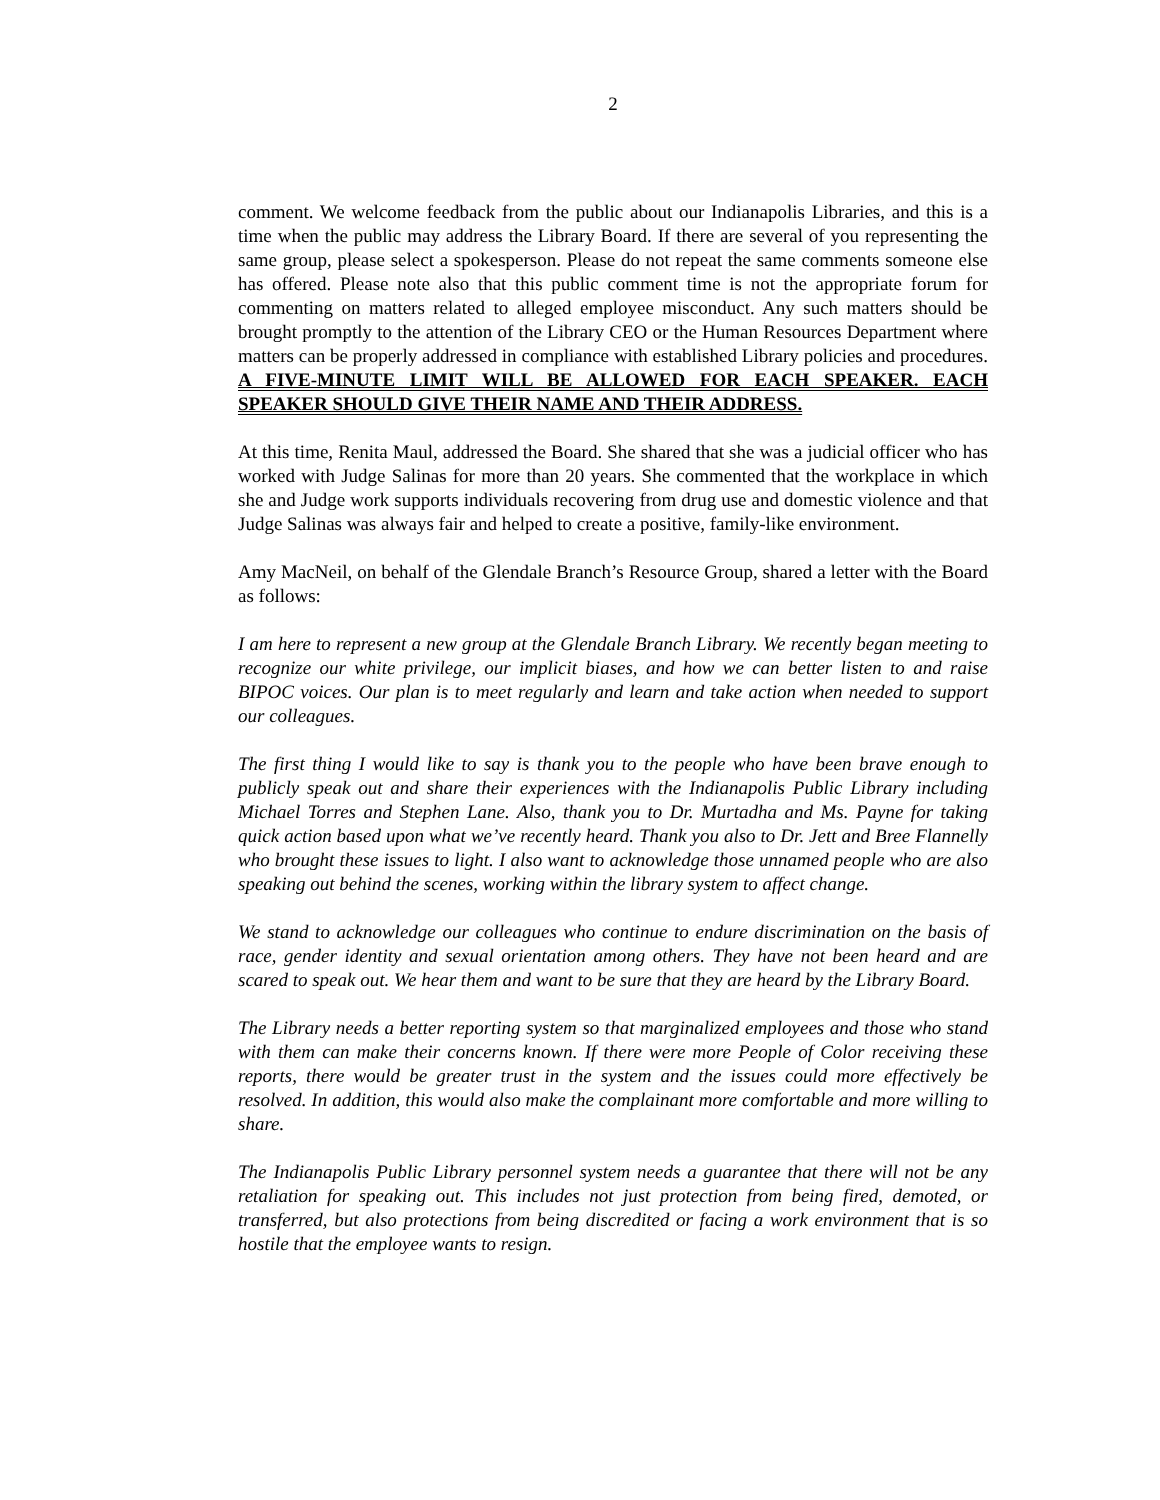2
comment. We welcome feedback from the public about our Indianapolis Libraries, and this is a time when the public may address the Library Board. If there are several of you representing the same group, please select a spokesperson. Please do not repeat the same comments someone else has offered. Please note also that this public comment time is not the appropriate forum for commenting on matters related to alleged employee misconduct. Any such matters should be brought promptly to the attention of the Library CEO or the Human Resources Department where matters can be properly addressed in compliance with established Library policies and procedures. A FIVE-MINUTE LIMIT WILL BE ALLOWED FOR EACH SPEAKER. EACH SPEAKER SHOULD GIVE THEIR NAME AND THEIR ADDRESS.
At this time, Renita Maul, addressed the Board. She shared that she was a judicial officer who has worked with Judge Salinas for more than 20 years. She commented that the workplace in which she and Judge work supports individuals recovering from drug use and domestic violence and that Judge Salinas was always fair and helped to create a positive, family-like environment.
Amy MacNeil, on behalf of the Glendale Branch’s Resource Group, shared a letter with the Board as follows:
I am here to represent a new group at the Glendale Branch Library. We recently began meeting to recognize our white privilege, our implicit biases, and how we can better listen to and raise BIPOC voices. Our plan is to meet regularly and learn and take action when needed to support our colleagues.
The first thing I would like to say is thank you to the people who have been brave enough to publicly speak out and share their experiences with the Indianapolis Public Library including Michael Torres and Stephen Lane. Also, thank you to Dr. Murtadha and Ms. Payne for taking quick action based upon what we’ve recently heard. Thank you also to Dr. Jett and Bree Flannelly who brought these issues to light. I also want to acknowledge those unnamed people who are also speaking out behind the scenes, working within the library system to affect change.
We stand to acknowledge our colleagues who continue to endure discrimination on the basis of race, gender identity and sexual orientation among others. They have not been heard and are scared to speak out. We hear them and want to be sure that they are heard by the Library Board.
The Library needs a better reporting system so that marginalized employees and those who stand with them can make their concerns known. If there were more People of Color receiving these reports, there would be greater trust in the system and the issues could more effectively be resolved. In addition, this would also make the complainant more comfortable and more willing to share.
The Indianapolis Public Library personnel system needs a guarantee that there will not be any retaliation for speaking out. This includes not just protection from being fired, demoted, or transferred, but also protections from being discredited or facing a work environment that is so hostile that the employee wants to resign.